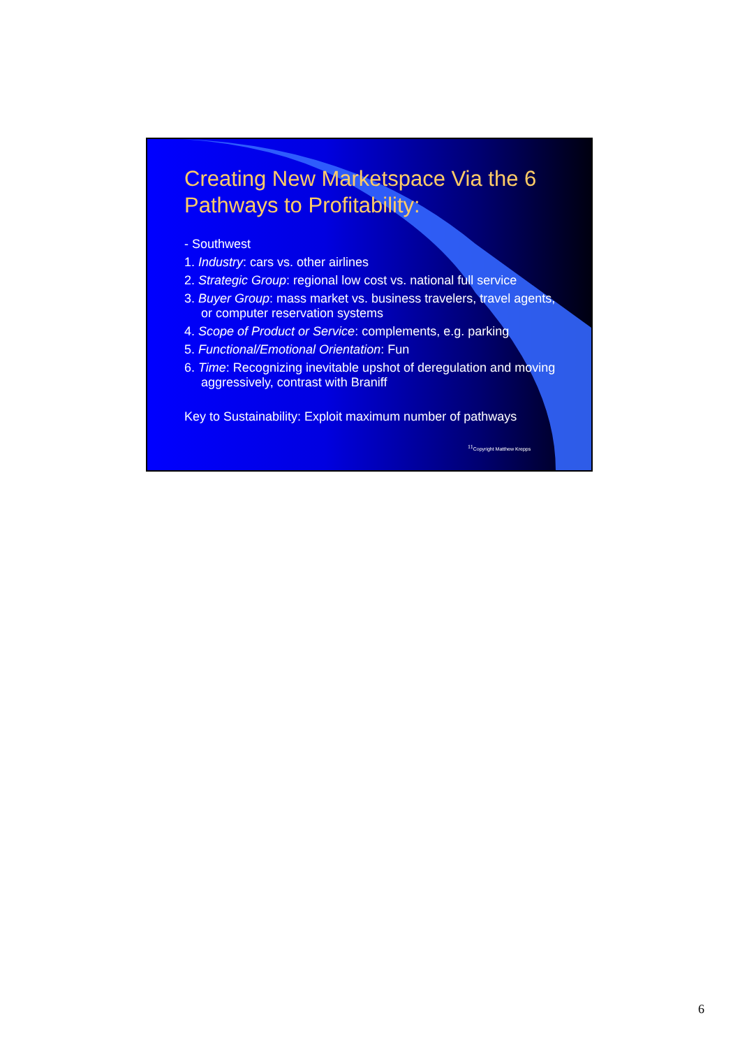Creating New Marketspace Via the 6 Pathways to Profitability:
- Southwest
1. Industry: cars vs. other airlines
2. Strategic Group: regional low cost vs. national full service
3. Buyer Group: mass market vs. business travelers, travel agents, or computer reservation systems
4. Scope of Product or Service: complements, e.g. parking
5. Functional/Emotional Orientation: Fun
6. Time: Recognizing inevitable upshot of deregulation and moving aggressively, contrast with Braniff
Key to Sustainability: Exploit maximum number of pathways
<sup>11</sup> Copyright Matthew Krepps
6